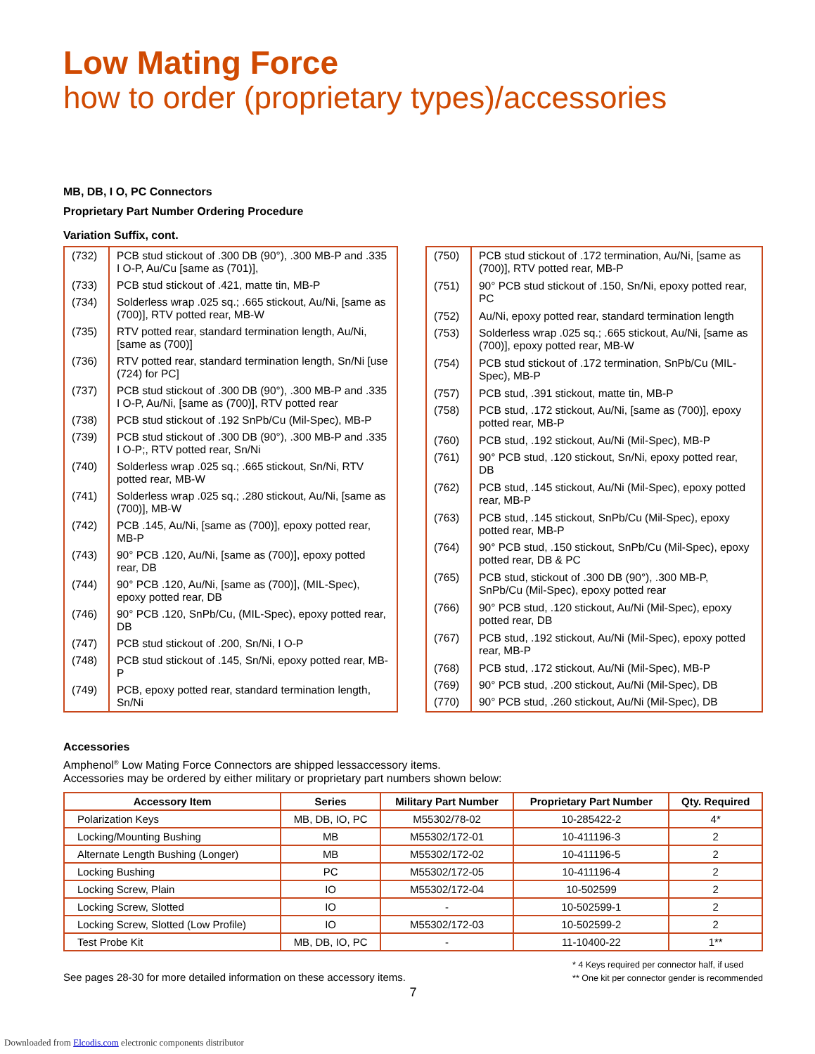Low Mating Force
how to order (proprietary types)/accessories
MB, DB, I O, PC Connectors
Proprietary Part Number Ordering Procedure
Variation Suffix, cont.
| (732) | PCB stud stickout of .300 DB (90°), .300 MB-P and .335 I O-P, Au/Cu [same as (701)], |
| (733) | PCB stud stickout of .421, matte tin, MB-P |
| (734) | Solderless wrap .025 sq.; .665 stickout, Au/Ni, [same as (700)], RTV potted rear, MB-W |
| (735) | RTV potted rear, standard termination length, Au/Ni, [same as (700)] |
| (736) | RTV potted rear, standard termination length, Sn/Ni [use (724) for PC] |
| (737) | PCB stud stickout of .300 DB (90°), .300 MB-P and .335 I O-P, Au/Ni, [same as (700)], RTV potted rear |
| (738) | PCB stud stickout of .192 SnPb/Cu (Mil-Spec), MB-P |
| (739) | PCB stud stickout of .300 DB (90°), .300 MB-P and .335 I O-P;, RTV potted rear, Sn/Ni |
| (740) | Solderless wrap .025 sq.; .665 stickout, Sn/Ni, RTV potted rear, MB-W |
| (741) | Solderless wrap .025 sq.; .280 stickout, Au/Ni, [same as (700)], MB-W |
| (742) | PCB .145, Au/Ni, [same as (700)], epoxy potted rear, MB-P |
| (743) | 90° PCB .120, Au/Ni, [same as (700)], epoxy potted rear, DB |
| (744) | 90° PCB .120, Au/Ni, [same as (700)], (MIL-Spec), epoxy potted rear, DB |
| (746) | 90° PCB .120, SnPb/Cu, (MIL-Spec), epoxy potted rear, DB |
| (747) | PCB stud stickout of .200, Sn/Ni, I O-P |
| (748) | PCB stud stickout of .145, Sn/Ni, epoxy potted rear, MB-P |
| (749) | PCB, epoxy potted rear, standard termination length, Sn/Ni |
| (750) | PCB stud stickout of .172 termination, Au/Ni, [same as (700)], RTV potted rear, MB-P |
| (751) | 90° PCB stud stickout of .150, Sn/Ni, epoxy potted rear, PC |
| (752) | Au/Ni, epoxy potted rear, standard termination length |
| (753) | Solderless wrap .025 sq.; .665 stickout, Au/Ni, [same as (700)], epoxy potted rear, MB-W |
| (754) | PCB stud stickout of .172 termination, SnPb/Cu (MIL-Spec), MB-P |
| (757) | PCB stud, .391 stickout, matte tin, MB-P |
| (758) | PCB stud, .172 stickout, Au/Ni, [same as (700)], epoxy potted rear, MB-P |
| (760) | PCB stud, .192 stickout, Au/Ni (Mil-Spec), MB-P |
| (761) | 90° PCB stud, .120 stickout, Sn/Ni, epoxy potted rear, DB |
| (762) | PCB stud, .145 stickout, Au/Ni (Mil-Spec), epoxy potted rear, MB-P |
| (763) | PCB stud, .145 stickout, SnPb/Cu (Mil-Spec), epoxy potted rear, MB-P |
| (764) | 90° PCB stud, .150 stickout, SnPb/Cu (Mil-Spec), epoxy potted rear, DB & PC |
| (765) | PCB stud, stickout of .300 DB (90°), .300 MB-P, SnPb/Cu (Mil-Spec), epoxy potted rear |
| (766) | 90° PCB stud, .120 stickout, Au/Ni (Mil-Spec), epoxy potted rear, DB |
| (767) | PCB stud, .192 stickout, Au/Ni (Mil-Spec), epoxy potted rear, MB-P |
| (768) | PCB stud, .172 stickout, Au/Ni (Mil-Spec), MB-P |
| (769) | 90° PCB stud, .200 stickout, Au/Ni (Mil-Spec), DB |
| (770) | 90° PCB stud, .260 stickout, Au/Ni (Mil-Spec), DB |
Accessories
Amphenol<sup>®</sup> Low Mating Force Connectors are shipped lessaccessory items.
Accessories may be ordered by either military or proprietary part numbers shown below:
| Accessory Item | Series | Military Part Number | Proprietary Part Number | Qty. Required |
| --- | --- | --- | --- | --- |
| Polarization Keys | MB, DB, IO, PC | M55302/78-02 | 10-285422-2 | 4* |
| Locking/Mounting Bushing | MB | M55302/172-01 | 10-411196-3 | 2 |
| Alternate Length Bushing (Longer) | MB | M55302/172-02 | 10-411196-5 | 2 |
| Locking Bushing | PC | M55302/172-05 | 10-411196-4 | 2 |
| Locking Screw, Plain | IO | M55302/172-04 | 10-502599 | 2 |
| Locking Screw, Slotted | IO | - | 10-502599-1 | 2 |
| Locking Screw, Slotted (Low Profile) | IO | M55302/172-03 | 10-502599-2 | 2 |
| Test Probe Kit | MB, DB, IO, PC | - | 11-10400-22 | 1** |
See pages 28-30 for more detailed information on these accessory items.
* 4 Keys required per connector half, if used
** One kit per connector gender is recommended
7
Downloaded from Elcodis.com electronic components distributor